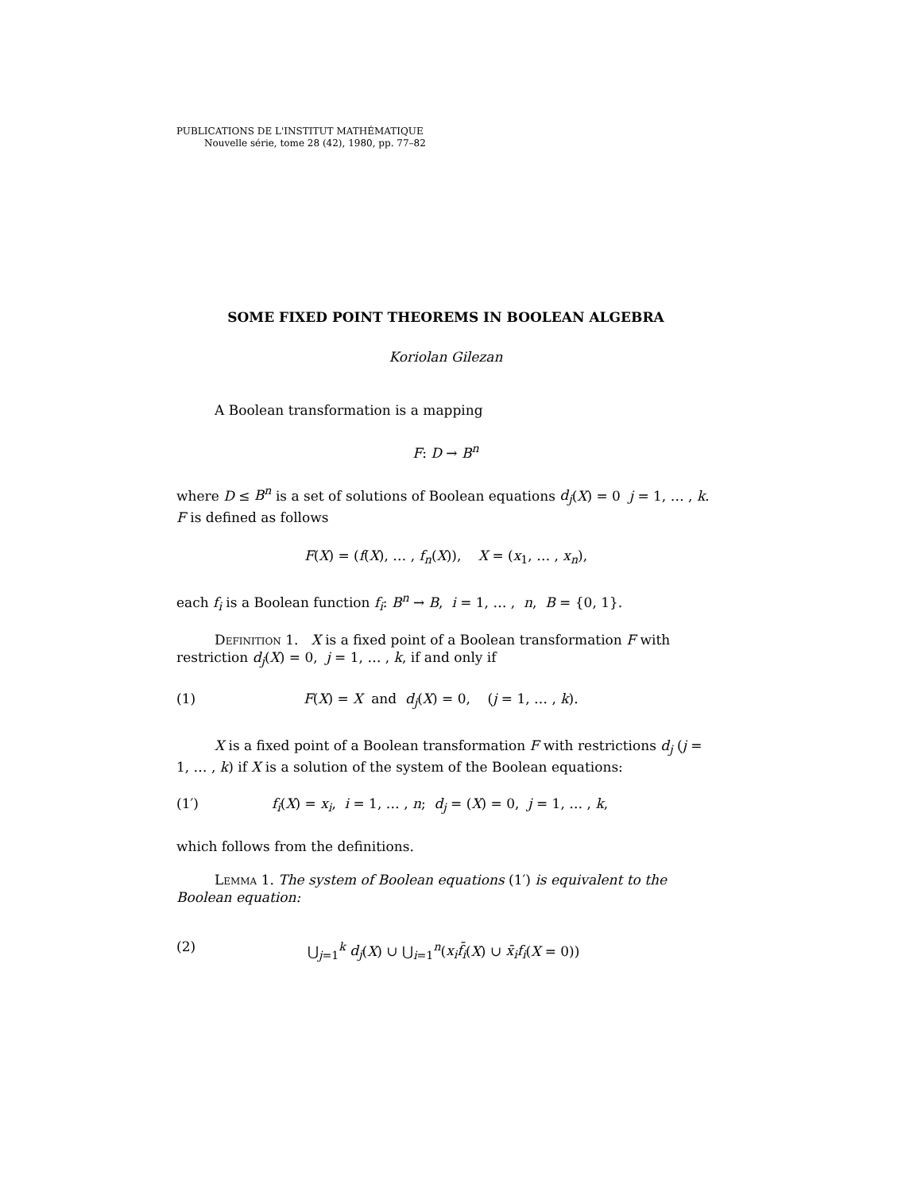PUBLICATIONS DE L'INSTITUT MATHÉMATIQUE
Nouvelle série, tome 28 (42), 1980, pp. 77–82
SOME FIXED POINT THEOREMS IN BOOLEAN ALGEBRA
Koriolan Gilezan
A Boolean transformation is a mapping
F: D → B<sup>n</sup>
where D ≤ B<sup>n</sup> is a set of solutions of Boolean equations d<sub>j</sub>(X) = 0 j = 1, … , k. F is defined as follows
F(X) = (f(X), … , f<sub>n</sub>(X)), X = (x<sub>1</sub>, … , x<sub>n</sub>),
each f<sub>i</sub> is a Boolean function f<sub>i</sub>: B<sup>n</sup> → B, i = 1, … , n, B = {0, 1}.
Definition 1. X is a fixed point of a Boolean transformation F with restriction d<sub>j</sub>(X) = 0, j = 1, … , k, if and only if
(1) F(X) = X and d<sub>j</sub>(X) = 0, (j = 1, … , k).
X is a fixed point of a Boolean transformation F with restrictions d<sub>j</sub> (j = 1, … , k) if X is a solution of the system of the Boolean equations:
(1′) f<sub>i</sub>(X) = x<sub>i</sub>, i = 1, … , n; d<sub>j</sub> = (X) = 0, j = 1, … , k,
which follows from the definitions.
Lemma 1. The system of Boolean equations (1′) is equivalent to the Boolean equation:
(2) ⋃<sub>j=1</sub><sup>k</sup> d<sub>j</sub>(X) ∪ ⋃<sub>i=1</sub><sup>n</sup>(x<sub>i</sub> f̄<sub>i</sub>(X) ∪ x̄<sub>i</sub> f<sub>i</sub>(X = 0))